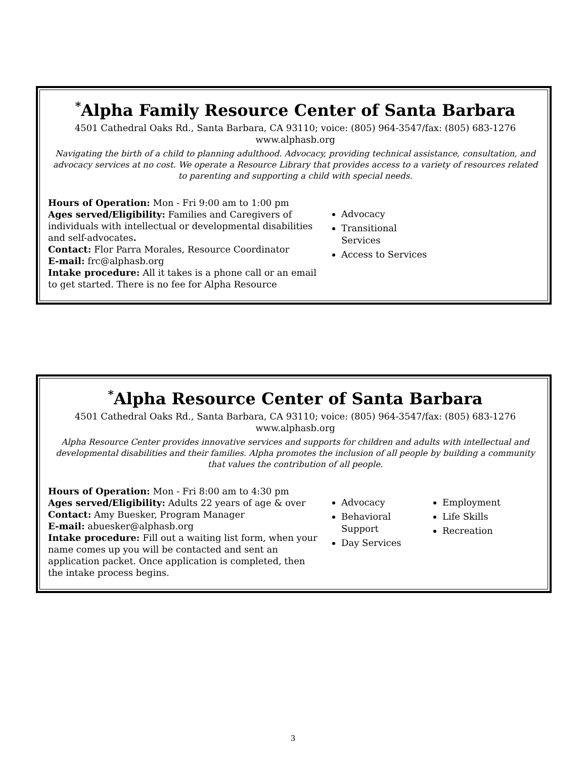<sup>*</sup> Alpha Family Resource Center of Santa Barbara
4501 Cathedral Oaks Rd., Santa Barbara, CA 93110; voice: (805) 964-3547/fax: (805) 683-1276
www.alphasb.org
Navigating the birth of a child to planning adulthood. Advocacy, providing technical assistance, consultation, and advocacy services at no cost. We operate a Resource Library that provides access to a variety of resources related to parenting and supporting a child with special needs.
Hours of Operation: Mon - Fri 9:00 am to 1:00 pm
Ages served/Eligibility: Families and Caregivers of individuals with intellectual or developmental disabilities and self-advocates.
Contact: Flor Parra Morales, Resource Coordinator
E-mail: frc@alphasb.org
Intake procedure: All it takes is a phone call or an email to get started. There is no fee for Alpha Resource
Advocacy
Transitional Services
Access to Services
<sup>*</sup> Alpha Resource Center of Santa Barbara
4501 Cathedral Oaks Rd., Santa Barbara, CA 93110; voice: (805) 964-3547/fax: (805) 683-1276
www.alphasb.org
Alpha Resource Center provides innovative services and supports for children and adults with intellectual and developmental disabilities and their families. Alpha promotes the inclusion of all people by building a community that values the contribution of all people.
Hours of Operation: Mon - Fri 8:00 am to 4:30 pm
Ages served/Eligibility: Adults 22 years of age & over
Contact: Amy Buesker, Program Manager
E-mail: abuesker@alphasb.org
Intake procedure: Fill out a waiting list form, when your name comes up you will be contacted and sent an application packet. Once application is completed, then the intake process begins.
Advocacy
Behavioral Support
Day Services
Employment
Life Skills
Recreation
3